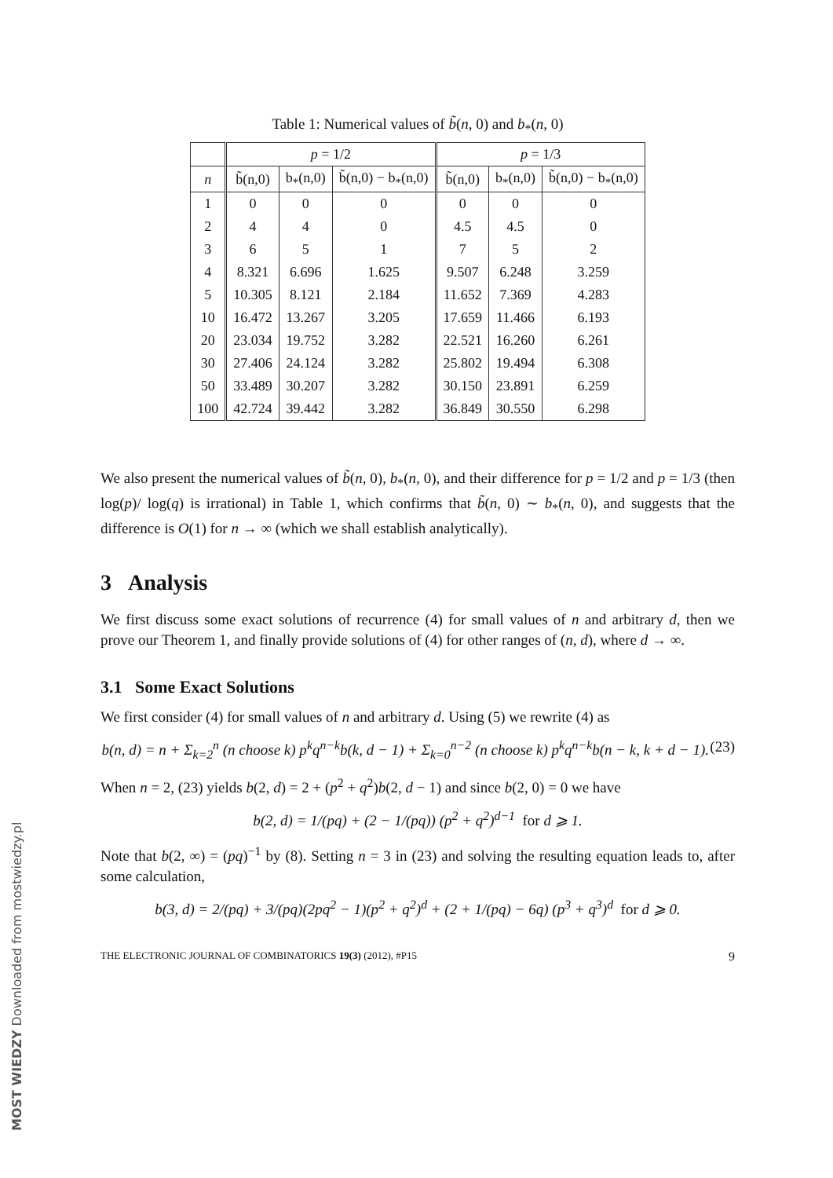Table 1: Numerical values of b̃(n, 0) and b<sub>*</sub>(n, 0)
| | p = 1/2 | | | p = 1/3 | | |
| --- | --- | --- | --- | --- | --- | --- |
| n | b̃(n,0) | b<sub>*</sub>(n,0) | b̃(n,0) − b<sub>*</sub>(n,0) | b̃(n,0) | b<sub>*</sub>(n,0) | b̃(n,0) − b<sub>*</sub>(n,0) |
| 1 | 0 | 0 | 0 | 0 | 0 | 0 |
| 2 | 4 | 4 | 0 | 4.5 | 4.5 | 0 |
| 3 | 6 | 5 | 1 | 7 | 5 | 2 |
| 4 | 8.321 | 6.696 | 1.625 | 9.507 | 6.248 | 3.259 |
| 5 | 10.305 | 8.121 | 2.184 | 11.652 | 7.369 | 4.283 |
| 10 | 16.472 | 13.267 | 3.205 | 17.659 | 11.466 | 6.193 |
| 20 | 23.034 | 19.752 | 3.282 | 22.521 | 16.260 | 6.261 |
| 30 | 27.406 | 24.124 | 3.282 | 25.802 | 19.494 | 6.308 |
| 50 | 33.489 | 30.207 | 3.282 | 30.150 | 23.891 | 6.259 |
| 100 | 42.724 | 39.442 | 3.282 | 36.849 | 30.550 | 6.298 |
We also present the numerical values of b̃(n, 0), b<sub>*</sub>(n, 0), and their difference for p = 1/2 and p = 1/3 (then log(p)/ log(q) is irrational) in Table 1, which confirms that b̃(n, 0) ∼ b<sub>*</sub>(n, 0), and suggests that the difference is O(1) for n → ∞ (which we shall establish analytically).
3 Analysis
We first discuss some exact solutions of recurrence (4) for small values of n and arbitrary d, then we prove our Theorem 1, and finally provide solutions of (4) for other ranges of (n, d), where d → ∞.
3.1 Some Exact Solutions
We first consider (4) for small values of n and arbitrary d. Using (5) we rewrite (4) as
b(n, d) = n + Σ<sub>k=2</sub><sup>n</sup> (n choose k) p<sup>k</sup>q<sup>n−k</sup>b(k, d − 1) + Σ<sub>k=0</sub><sup>n−2</sup> (n choose k) p<sup>k</sup>q<sup>n−k</sup>b(n − k, k + d − 1). (23)
When n = 2, (23) yields b(2, d) = 2 + (p<sup>2</sup> + q<sup>2</sup>)b(2, d − 1) and since b(2, 0) = 0 we have
b(2, d) = 1/(pq) + (2 − 1/(pq)) (p<sup>2</sup> + q<sup>2</sup>)<sup>d−1</sup> for d ⩾ 1.
Note that b(2, ∞) = (pq)<sup>−1</sup> by (8). Setting n = 3 in (23) and solving the resulting equation leads to, after some calculation,
b(3, d) = 2/(pq) + 3/(pq)(2pq<sup>2</sup> − 1)(p<sup>2</sup> + q<sup>2</sup>)<sup>d</sup> + (2 + 1/(pq) − 6q) (p<sup>3</sup> + q<sup>3</sup>)<sup>d</sup> for d ⩾ 0.
THE ELECTRONIC JOURNAL OF COMBINATORICS 19(3) (2012), #P15 9
MOST WIEDZY Downloaded from mostwiedzy.pl